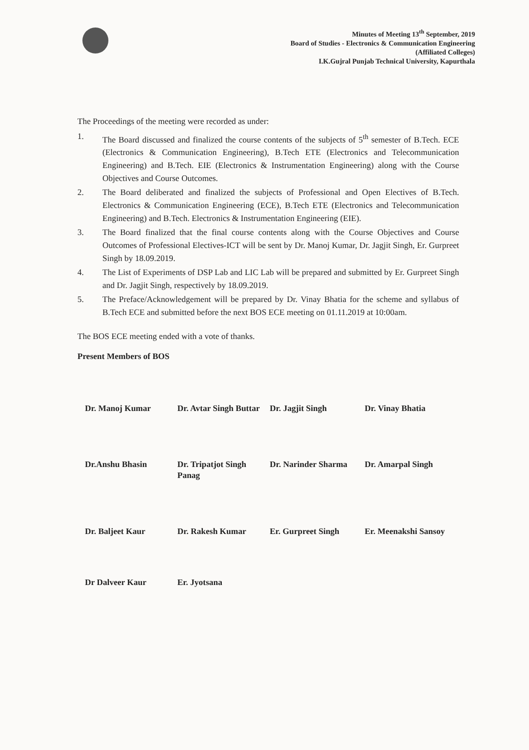Minutes of Meeting 13<sup>th</sup> September, 2019
Board of Studies - Electronics & Communication Engineering
(Affiliated Colleges)
I.K.Gujral Punjab Technical University, Kapurthala
The Proceedings of the meeting were recorded as under:
1. The Board discussed and finalized the course contents of the subjects of 5<sup>th</sup> semester of B.Tech. ECE (Electronics & Communication Engineering), B.Tech ETE (Electronics and Telecommunication Engineering) and B.Tech. EIE (Electronics & Instrumentation Engineering) along with the Course Objectives and Course Outcomes.
2. The Board deliberated and finalized the subjects of Professional and Open Electives of B.Tech. Electronics & Communication Engineering (ECE), B.Tech ETE (Electronics and Telecommunication Engineering) and B.Tech. Electronics & Instrumentation Engineering (EIE).
3. The Board finalized that the final course contents along with the Course Objectives and Course Outcomes of Professional Electives-ICT will be sent by Dr. Manoj Kumar, Dr. Jagjit Singh, Er. Gurpreet Singh by 18.09.2019.
4. The List of Experiments of DSP Lab and LIC Lab will be prepared and submitted by Er. Gurpreet Singh and Dr. Jagjit Singh, respectively by 18.09.2019.
5. The Preface/Acknowledgement will be prepared by Dr. Vinay Bhatia for the scheme and syllabus of B.Tech ECE and submitted before the next BOS ECE meeting on 01.11.2019 at 10:00am.
The BOS ECE meeting ended with a vote of thanks.
Present Members of BOS
Dr. Manoj Kumar
Dr. Avtar Singh Buttar
Dr. Jagjit Singh
Dr. Vinay Bhatia
Dr.Anshu Bhasin
Dr. Tripatjot Singh Panag
Dr. Narinder Sharma
Dr. Amarpal Singh
Dr. Baljeet Kaur
Dr. Rakesh Kumar
Er. Gurpreet Singh
Er. Meenakshi Sansoy
Dr Dalveer Kaur
Er. Jyotsana